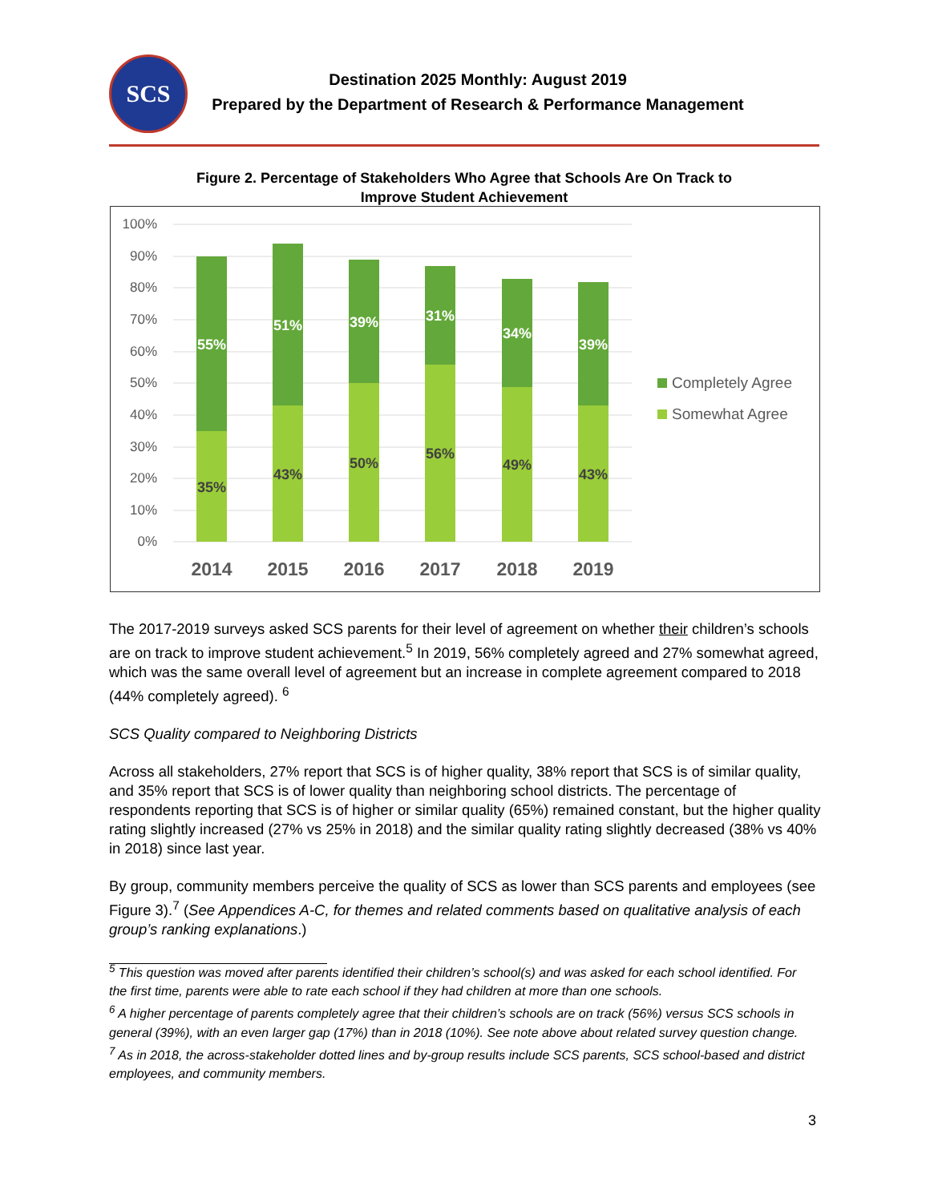SCS
Destination 2025 Monthly: August 2019
Prepared by the Department of Research & Performance Management
Figure 2. Percentage of Stakeholders Who Agree that Schools Are On Track to
Improve Student Achievement
100%
90%
80%
70%
60%
50%
40%
30%
20%
10%
0%
35%
43%
50%
56%
49%
43%
55%
51%
39%
31%
34%
39%
2014
2015
2016
2017
2018
2019
Completely Agree
Somewhat Agree
The 2017-2019 surveys asked SCS parents for their level of agreement on whether their children’s schools are on track to improve student achievement.<sup>5</sup> In 2019, 56% completely agreed and 27% somewhat agreed, which was the same overall level of agreement but an increase in complete agreement compared to 2018 (44% completely agreed). <sup>6</sup>
SCS Quality compared to Neighboring Districts
Across all stakeholders, 27% report that SCS is of higher quality, 38% report that SCS is of similar quality, and 35% report that SCS is of lower quality than neighboring school districts. The percentage of respondents reporting that SCS is of higher or similar quality (65%) remained constant, but the higher quality rating slightly increased (27% vs 25% in 2018) and the similar quality rating slightly decreased (38% vs 40% in 2018) since last year.
By group, community members perceive the quality of SCS as lower than SCS parents and employees (see Figure 3).<sup>7</sup> (See Appendices A-C, for themes and related comments based on qualitative analysis of each group’s ranking explanations.)
<sup>5</sup> This question was moved after parents identified their children’s school(s) and was asked for each school identified. For the first time, parents were able to rate each school if they had children at more than one schools.
<sup>6</sup> A higher percentage of parents completely agree that their children’s schools are on track (56%) versus SCS schools in general (39%), with an even larger gap (17%) than in 2018 (10%). See note above about related survey question change.
<sup>7</sup> As in 2018, the across-stakeholder dotted lines and by-group results include SCS parents, SCS school-based and district employees, and community members.
3